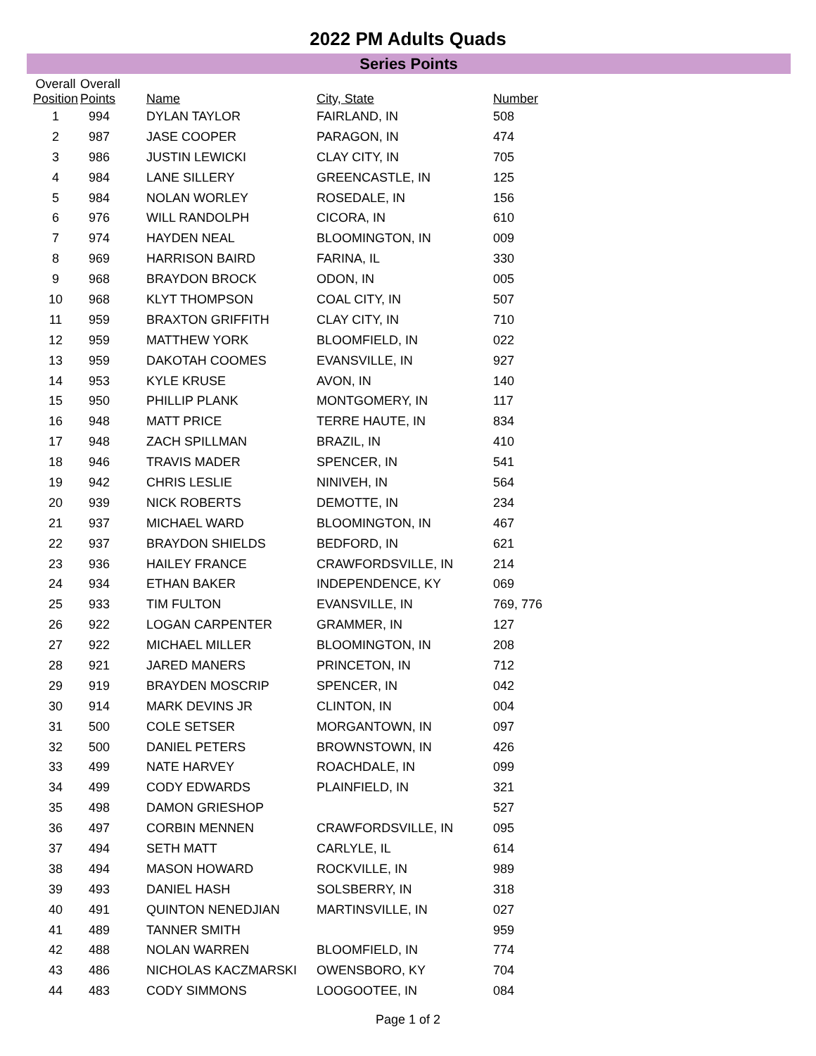2022 PM Adults Quads
Series Points
| Overall Position | Overall Points | Name | City, State | Number |
| --- | --- | --- | --- | --- |
| 1 | 994 | DYLAN TAYLOR | FAIRLAND, IN | 508 |
| 2 | 987 | JASE COOPER | PARAGON, IN | 474 |
| 3 | 986 | JUSTIN LEWICKI | CLAY CITY, IN | 705 |
| 4 | 984 | LANE SILLERY | GREENCASTLE, IN | 125 |
| 5 | 984 | NOLAN WORLEY | ROSEDALE, IN | 156 |
| 6 | 976 | WILL RANDOLPH | CICORA, IN | 610 |
| 7 | 974 | HAYDEN NEAL | BLOOMINGTON, IN | 009 |
| 8 | 969 | HARRISON BAIRD | FARINA, IL | 330 |
| 9 | 968 | BRAYDON BROCK | ODON, IN | 005 |
| 10 | 968 | KLYT THOMPSON | COAL CITY, IN | 507 |
| 11 | 959 | BRAXTON GRIFFITH | CLAY CITY, IN | 710 |
| 12 | 959 | MATTHEW YORK | BLOOMFIELD, IN | 022 |
| 13 | 959 | DAKOTAH COOMES | EVANSVILLE, IN | 927 |
| 14 | 953 | KYLE KRUSE | AVON, IN | 140 |
| 15 | 950 | PHILLIP PLANK | MONTGOMERY, IN | 117 |
| 16 | 948 | MATT PRICE | TERRE HAUTE, IN | 834 |
| 17 | 948 | ZACH SPILLMAN | BRAZIL, IN | 410 |
| 18 | 946 | TRAVIS MADER | SPENCER, IN | 541 |
| 19 | 942 | CHRIS LESLIE | NINIVEH, IN | 564 |
| 20 | 939 | NICK ROBERTS | DEMOTTE, IN | 234 |
| 21 | 937 | MICHAEL WARD | BLOOMINGTON, IN | 467 |
| 22 | 937 | BRAYDON SHIELDS | BEDFORD, IN | 621 |
| 23 | 936 | HAILEY FRANCE | CRAWFORDSVILLE, IN | 214 |
| 24 | 934 | ETHAN BAKER | INDEPENDENCE, KY | 069 |
| 25 | 933 | TIM FULTON | EVANSVILLE, IN | 769, 776 |
| 26 | 922 | LOGAN CARPENTER | GRAMMER, IN | 127 |
| 27 | 922 | MICHAEL MILLER | BLOOMINGTON, IN | 208 |
| 28 | 921 | JARED MANERS | PRINCETON, IN | 712 |
| 29 | 919 | BRAYDEN MOSCRIP | SPENCER, IN | 042 |
| 30 | 914 | MARK DEVINS JR | CLINTON, IN | 004 |
| 31 | 500 | COLE SETSER | MORGANTOWN, IN | 097 |
| 32 | 500 | DANIEL PETERS | BROWNSTOWN, IN | 426 |
| 33 | 499 | NATE HARVEY | ROACHDALE, IN | 099 |
| 34 | 499 | CODY EDWARDS | PLAINFIELD, IN | 321 |
| 35 | 498 | DAMON GRIESHOP | | 527 |
| 36 | 497 | CORBIN MENNEN | CRAWFORDSVILLE, IN | 095 |
| 37 | 494 | SETH MATT | CARLYLE, IL | 614 |
| 38 | 494 | MASON HOWARD | ROCKVILLE, IN | 989 |
| 39 | 493 | DANIEL HASH | SOLSBERRY, IN | 318 |
| 40 | 491 | QUINTON NENEDJIAN | MARTINSVILLE, IN | 027 |
| 41 | 489 | TANNER SMITH | | 959 |
| 42 | 488 | NOLAN WARREN | BLOOMFIELD, IN | 774 |
| 43 | 486 | NICHOLAS KACZMARSKI | OWENSBORO, KY | 704 |
| 44 | 483 | CODY SIMMONS | LOOGOOTEE, IN | 084 |
Page 1 of 2